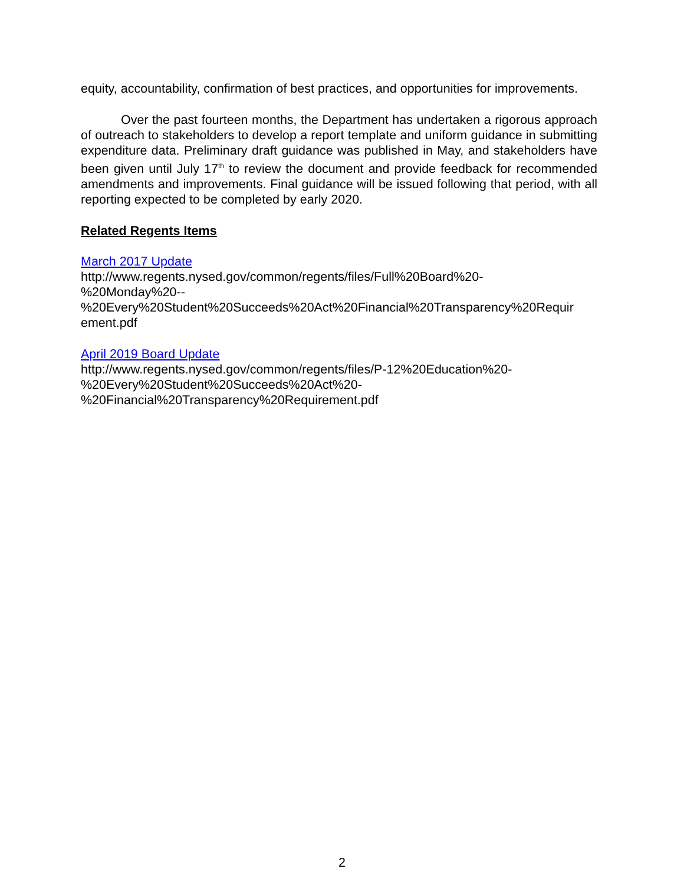equity, accountability, confirmation of best practices, and opportunities for improvements.
Over the past fourteen months, the Department has undertaken a rigorous approach of outreach to stakeholders to develop a report template and uniform guidance in submitting expenditure data. Preliminary draft guidance was published in May, and stakeholders have been given until July 17<sup>th</sup> to review the document and provide feedback for recommended amendments and improvements. Final guidance will be issued following that period, with all reporting expected to be completed by early 2020.
Related Regents Items
March 2017 Update
http://www.regents.nysed.gov/common/regents/files/Full%20Board%20-
%20Monday%20--
%20Every%20Student%20Succeeds%20Act%20Financial%20Transparency%20Requir
ement.pdf
April 2019 Board Update
http://www.regents.nysed.gov/common/regents/files/P-12%20Education%20-
%20Every%20Student%20Succeeds%20Act%20-
%20Financial%20Transparency%20Requirement.pdf
2